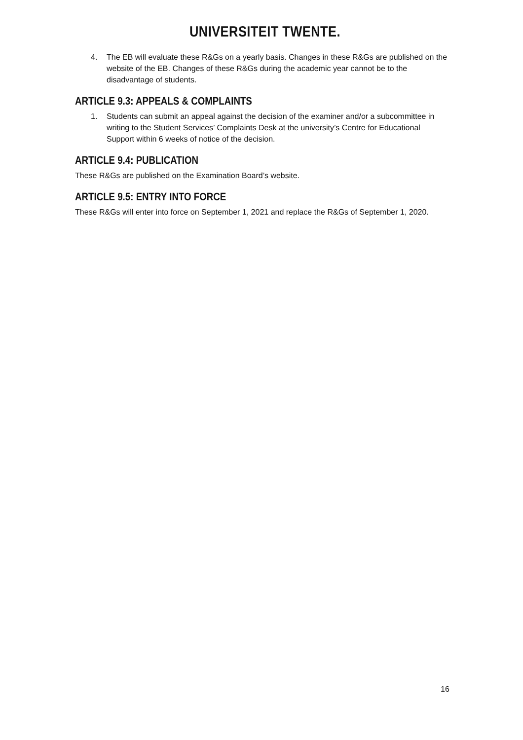UNIVERSITEIT TWENTE.
4. The EB will evaluate these R&Gs on a yearly basis. Changes in these R&Gs are published on the website of the EB. Changes of these R&Gs during the academic year cannot be to the disadvantage of students.
ARTICLE 9.3: APPEALS & COMPLAINTS
1. Students can submit an appeal against the decision of the examiner and/or a subcommittee in writing to the Student Services’ Complaints Desk at the university’s Centre for Educational Support within 6 weeks of notice of the decision.
ARTICLE 9.4: PUBLICATION
These R&Gs are published on the Examination Board’s website.
ARTICLE 9.5: ENTRY INTO FORCE
These R&Gs will enter into force on September 1, 2021 and replace the R&Gs of September 1, 2020.
16